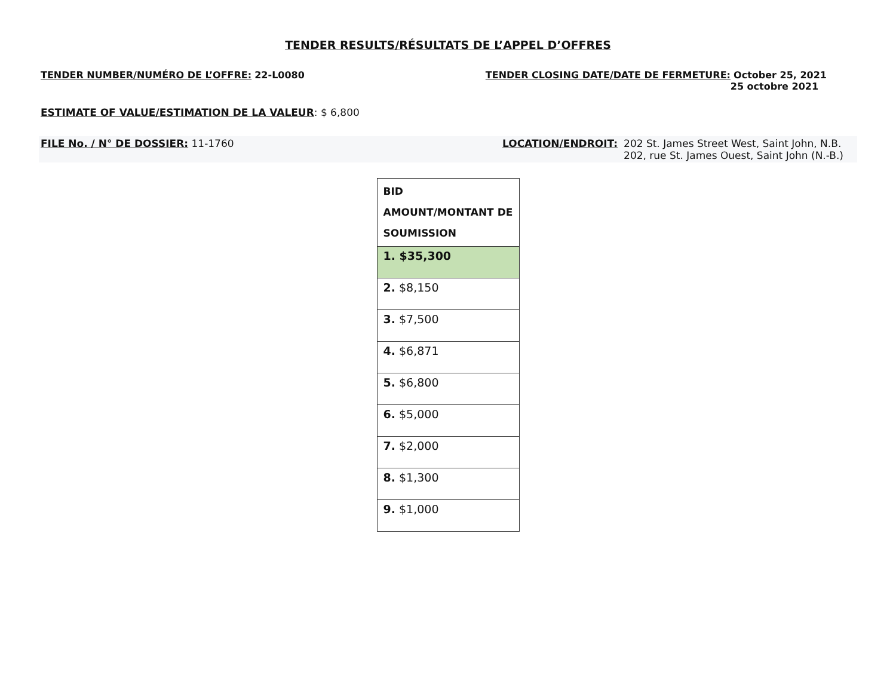TENDER RESULTS/RÉSULTATS DE L’APPEL D’OFFRES
TENDER NUMBER/NUMÉRO DE L’OFFRE: 22-L0080
TENDER CLOSING DATE/DATE DE FERMETURE: October 25, 2021
25 octobre 2021
ESTIMATE OF VALUE/ESTIMATION DE LA VALEUR: $ 6,800
FILE No. / N° DE DOSSIER: 11-1760
LOCATION/ENDROIT: 202 St. James Street West, Saint John, N.B.
202, rue St. James Ouest, Saint John (N.-B.)
| BID AMOUNT/MONTANT DE SOUMISSION |
| --- |
| 1. $35,300 |
| 2. $8,150 |
| 3. $7,500 |
| 4. $6,871 |
| 5. $6,800 |
| 6. $5,000 |
| 7. $2,000 |
| 8. $1,300 |
| 9. $1,000 |